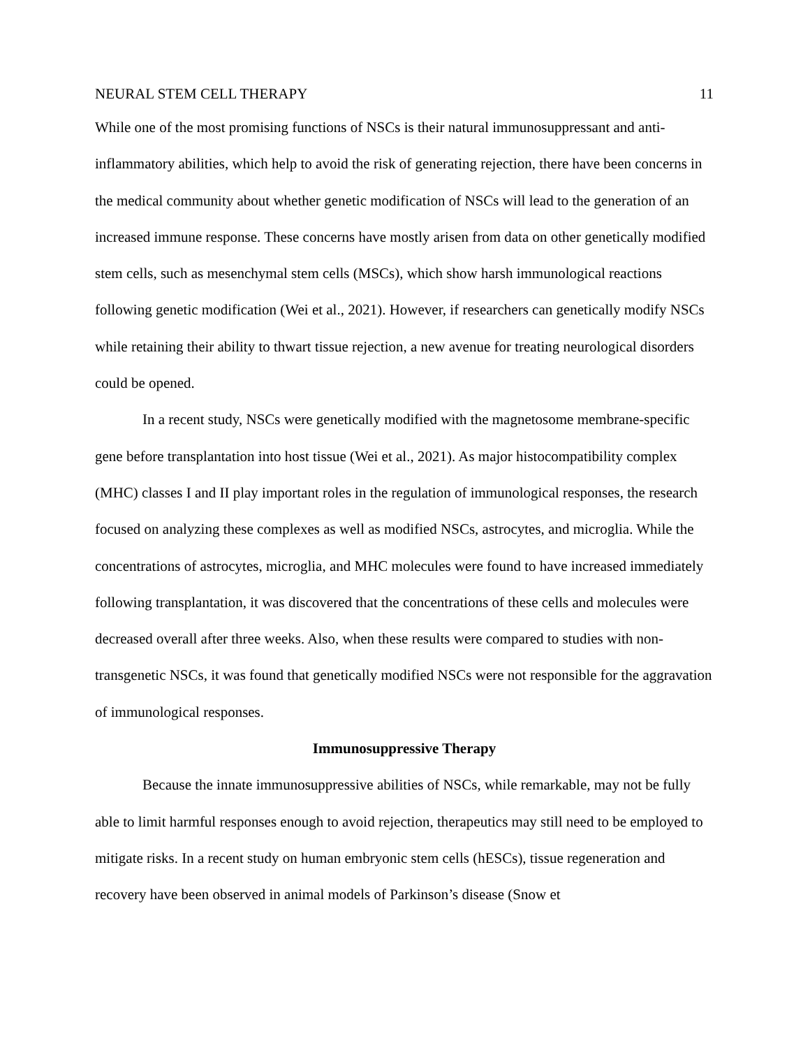NEURAL STEM CELL THERAPY 11
While one of the most promising functions of NSCs is their natural immunosuppressant and anti-inflammatory abilities, which help to avoid the risk of generating rejection, there have been concerns in the medical community about whether genetic modification of NSCs will lead to the generation of an increased immune response. These concerns have mostly arisen from data on other genetically modified stem cells, such as mesenchymal stem cells (MSCs), which show harsh immunological reactions following genetic modification (Wei et al., 2021). However, if researchers can genetically modify NSCs while retaining their ability to thwart tissue rejection, a new avenue for treating neurological disorders could be opened.
In a recent study, NSCs were genetically modified with the magnetosome membrane-specific gene before transplantation into host tissue (Wei et al., 2021). As major histocompatibility complex (MHC) classes I and II play important roles in the regulation of immunological responses, the research focused on analyzing these complexes as well as modified NSCs, astrocytes, and microglia. While the concentrations of astrocytes, microglia, and MHC molecules were found to have increased immediately following transplantation, it was discovered that the concentrations of these cells and molecules were decreased overall after three weeks. Also, when these results were compared to studies with non-transgenetic NSCs, it was found that genetically modified NSCs were not responsible for the aggravation of immunological responses.
Immunosuppressive Therapy
Because the innate immunosuppressive abilities of NSCs, while remarkable, may not be fully able to limit harmful responses enough to avoid rejection, therapeutics may still need to be employed to mitigate risks. In a recent study on human embryonic stem cells (hESCs), tissue regeneration and recovery have been observed in animal models of Parkinson’s disease (Snow et